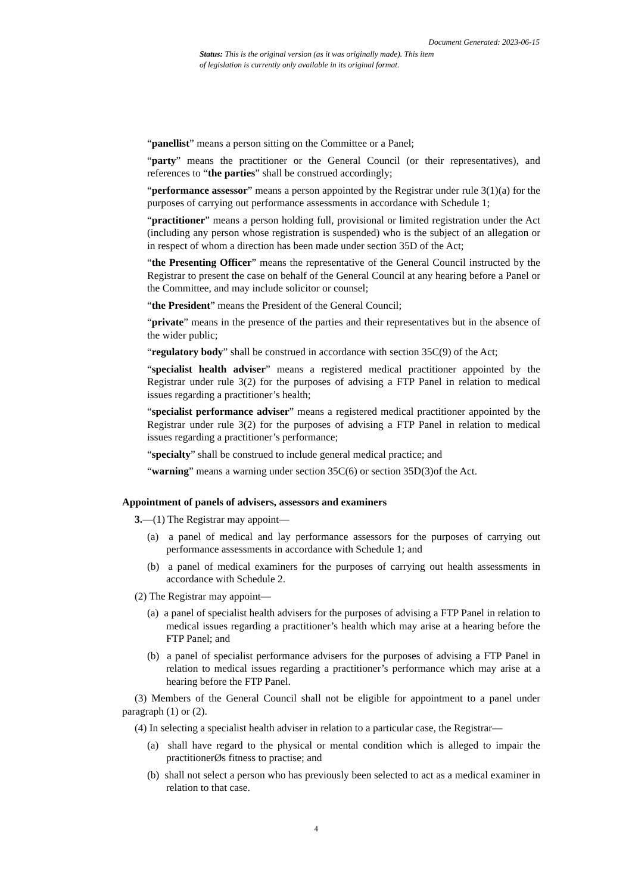Document Generated: 2023-06-15
Status: This is the original version (as it was originally made). This item of legislation is currently only available in its original format.
“panellist” means a person sitting on the Committee or a Panel;
“party” means the practitioner or the General Council (or their representatives), and references to “the parties” shall be construed accordingly;
“performance assessor” means a person appointed by the Registrar under rule 3(1)(a) for the purposes of carrying out performance assessments in accordance with Schedule 1;
“practitioner” means a person holding full, provisional or limited registration under the Act (including any person whose registration is suspended) who is the subject of an allegation or in respect of whom a direction has been made under section 35D of the Act;
“the Presenting Officer” means the representative of the General Council instructed by the Registrar to present the case on behalf of the General Council at any hearing before a Panel or the Committee, and may include solicitor or counsel;
“the President” means the President of the General Council;
“private” means in the presence of the parties and their representatives but in the absence of the wider public;
“regulatory body” shall be construed in accordance with section 35C(9) of the Act;
“specialist health adviser” means a registered medical practitioner appointed by the Registrar under rule 3(2) for the purposes of advising a FTP Panel in relation to medical issues regarding a practitioner’s health;
“specialist performance adviser” means a registered medical practitioner appointed by the Registrar under rule 3(2) for the purposes of advising a FTP Panel in relation to medical issues regarding a practitioner’s performance;
“specialty” shall be construed to include general medical practice; and
“warning” means a warning under section 35C(6) or section 35D(3)of the Act.
Appointment of panels of advisers, assessors and examiners
3.—(1) The Registrar may appoint—
(a) a panel of medical and lay performance assessors for the purposes of carrying out performance assessments in accordance with Schedule 1; and
(b) a panel of medical examiners for the purposes of carrying out health assessments in accordance with Schedule 2.
(2) The Registrar may appoint—
(a) a panel of specialist health advisers for the purposes of advising a FTP Panel in relation to medical issues regarding a practitioner’s health which may arise at a hearing before the FTP Panel; and
(b) a panel of specialist performance advisers for the purposes of advising a FTP Panel in relation to medical issues regarding a practitioner’s performance which may arise at a hearing before the FTP Panel.
(3) Members of the General Council shall not be eligible for appointment to a panel under paragraph (1) or (2).
(4) In selecting a specialist health adviser in relation to a particular case, the Registrar—
(a) shall have regard to the physical or mental condition which is alleged to impair the practitionerØs fitness to practise; and
(b) shall not select a person who has previously been selected to act as a medical examiner in relation to that case.
4